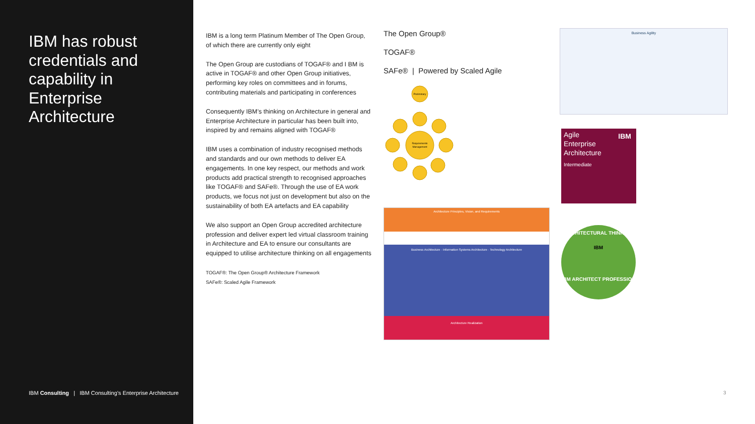IBM has robust credentials and capability in Enterprise Architecture
IBM Consulting | IBM Consulting’s Enterprise Architecture
IBM is a long term Platinum Member of The Open Group, of which there are currently only eight
The Open Group are custodians of TOGAF® and I BM is active in TOGAF® and other Open Group initiatives, performing key roles on committees and in forums, contributing materials and participating in conferences
Consequently IBM’s thinking on Architecture in general and Enterprise Architecture in particular has been built into, inspired by and remains aligned with TOGAF®
IBM uses a combination of industry recognised methods and standards and our own methods to deliver EA engagements. In one key respect, our methods and work products add practical strength to recognised approaches like TOGAF® and SAFe®. Through the use of EA work products, we focus not just on development but also on the sustainability of both EA artefacts and EA capability
We also support an Open Group accredited architecture profession and deliver expert led virtual classroom training in Architecture and EA to ensure our consultants are equipped to utilise architecture thinking on all engagements
TOGAF®: The Open Group® Architecture Framework
SAFe®: Scaled Agile Framework
The Open Group®
TOGAF®
SAFe® | Powered by Scaled Agile
Preliminary
Requirements
Management
Architecture Principles, Vision, and Requirements
Business Architecture · Information Systems Architecture · Technology Architecture
Architecture Realization
Business Agility
Agile
Enterprise
Architecture
Intermediate
IBM
ARCHITECTURAL THINKING
IBM
IBM ARCHITECT PROFESSION
3